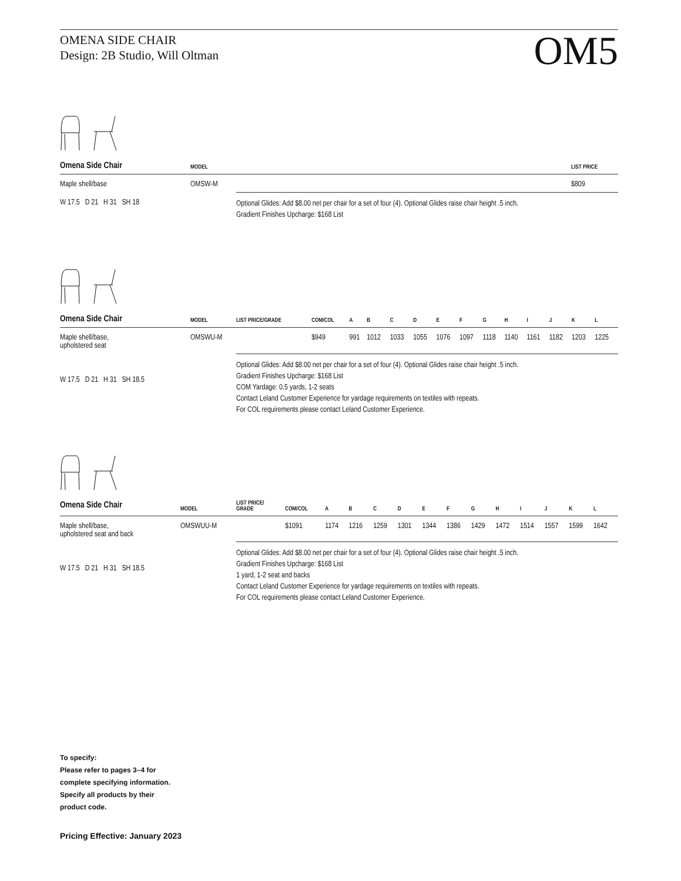OMENA SIDE CHAIR
Design: 2B Studio, Will Oltman
OM5
| Omena Side Chair | MODEL | | LIST PRICE |
| --- | --- | --- | --- |
| Maple shell/base | OMSW-M | | $809 |
| W 17.5 D 21 H 31 SH 18 | | Optional Glides: Add $8.00 net per chair for a set of four (4). Optional Glides raise chair height .5 inch. Gradient Finishes Upcharge: $168 List | |
| Omena Side Chair | MODEL | LIST PRICE/GRADE | COM/COL | A | B | C | D | E | F | G | H | I | J | K | L |
| --- | --- | --- | --- | --- | --- | --- | --- | --- | --- | --- | --- | --- | --- | --- | --- |
| Maple shell/base, upholstered seat | OMSWU-M | | $949 | 991 | 1012 | 1033 | 1055 | 1076 | 1097 | 1118 | 1140 | 1161 | 1182 | 1203 | 1225 |
| W 17.5 D 21 H 31 SH 18.5 | | Optional Glides: Add $8.00 net per chair for a set of four (4). Optional Glides raise chair height .5 inch. Gradient Finishes Upcharge: $168 List COM Yardage: 0.5 yards, 1-2 seats Contact Leland Customer Experience for yardage requirements on textiles with repeats. For COL requirements please contact Leland Customer Experience. | | | | | | | | | | | | | |
| Omena Side Chair | MODEL | LIST PRICE/ GRADE | COM/COL | A | B | C | D | E | F | G | H | I | J | K | L |
| --- | --- | --- | --- | --- | --- | --- | --- | --- | --- | --- | --- | --- | --- | --- | --- |
| Maple shell/base, upholstered seat and back | OMSWUU-M | | $1091 | 1174 | 1216 | 1259 | 1301 | 1344 | 1386 | 1429 | 1472 | 1514 | 1557 | 1599 | 1642 |
| W 17.5 D 21 H 31 SH 18.5 | | Optional Glides: Add $8.00 net per chair for a set of four (4). Optional Glides raise chair height .5 inch. Gradient Finishes Upcharge: $168 List 1 yard, 1-2 seat and backs Contact Leland Customer Experience for yardage requirements on textiles with repeats. For COL requirements please contact Leland Customer Experience. | | | | | | | | | | | | | |
To specify:
Please refer to pages 3–4 for
complete specifying information.
Specify all products by their
product code.
Pricing Effective: January 2023